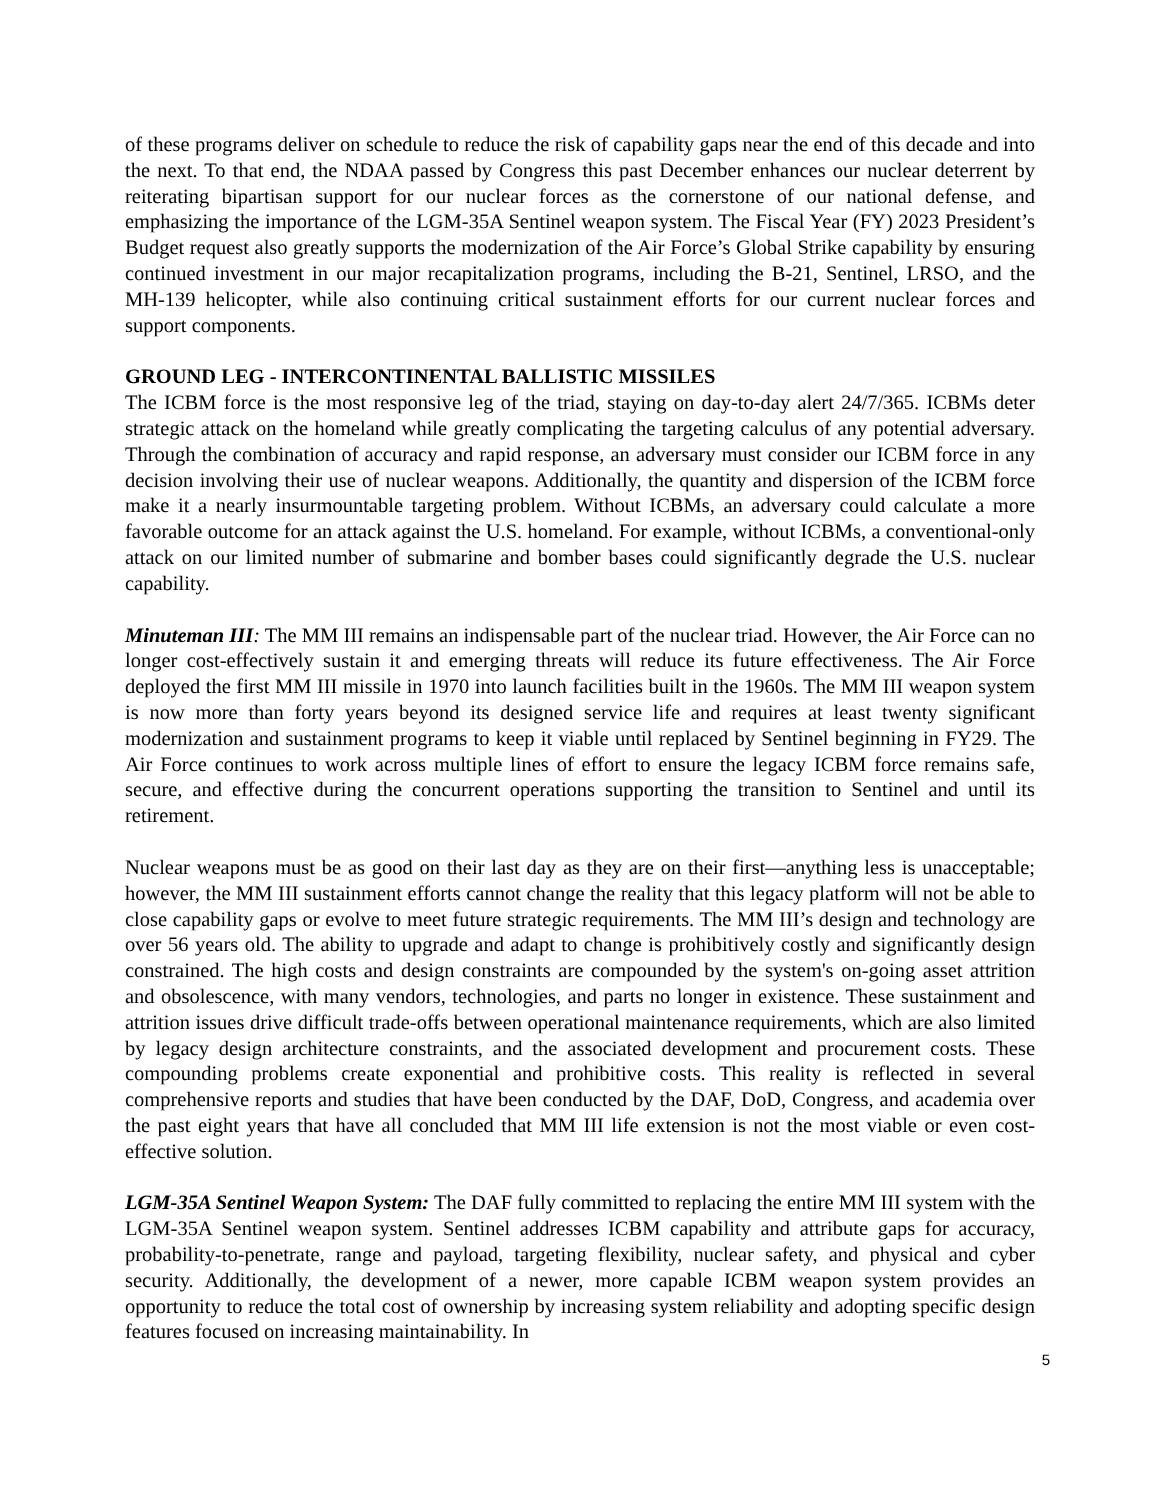of these programs deliver on schedule to reduce the risk of capability gaps near the end of this decade and into the next. To that end, the NDAA passed by Congress this past December enhances our nuclear deterrent by reiterating bipartisan support for our nuclear forces as the cornerstone of our national defense, and emphasizing the importance of the LGM-35A Sentinel weapon system. The Fiscal Year (FY) 2023 President’s Budget request also greatly supports the modernization of the Air Force’s Global Strike capability by ensuring continued investment in our major recapitalization programs, including the B-21, Sentinel, LRSO, and the MH-139 helicopter, while also continuing critical sustainment efforts for our current nuclear forces and support components.
GROUND LEG - INTERCONTINENTAL BALLISTIC MISSILES
The ICBM force is the most responsive leg of the triad, staying on day-to-day alert 24/7/365. ICBMs deter strategic attack on the homeland while greatly complicating the targeting calculus of any potential adversary. Through the combination of accuracy and rapid response, an adversary must consider our ICBM force in any decision involving their use of nuclear weapons. Additionally, the quantity and dispersion of the ICBM force make it a nearly insurmountable targeting problem. Without ICBMs, an adversary could calculate a more favorable outcome for an attack against the U.S. homeland. For example, without ICBMs, a conventional-only attack on our limited number of submarine and bomber bases could significantly degrade the U.S. nuclear capability.
Minuteman III: The MM III remains an indispensable part of the nuclear triad. However, the Air Force can no longer cost-effectively sustain it and emerging threats will reduce its future effectiveness. The Air Force deployed the first MM III missile in 1970 into launch facilities built in the 1960s. The MM III weapon system is now more than forty years beyond its designed service life and requires at least twenty significant modernization and sustainment programs to keep it viable until replaced by Sentinel beginning in FY29. The Air Force continues to work across multiple lines of effort to ensure the legacy ICBM force remains safe, secure, and effective during the concurrent operations supporting the transition to Sentinel and until its retirement.
Nuclear weapons must be as good on their last day as they are on their first—anything less is unacceptable; however, the MM III sustainment efforts cannot change the reality that this legacy platform will not be able to close capability gaps or evolve to meet future strategic requirements. The MM III’s design and technology are over 56 years old. The ability to upgrade and adapt to change is prohibitively costly and significantly design constrained. The high costs and design constraints are compounded by the system's on-going asset attrition and obsolescence, with many vendors, technologies, and parts no longer in existence. These sustainment and attrition issues drive difficult trade-offs between operational maintenance requirements, which are also limited by legacy design architecture constraints, and the associated development and procurement costs. These compounding problems create exponential and prohibitive costs. This reality is reflected in several comprehensive reports and studies that have been conducted by the DAF, DoD, Congress, and academia over the past eight years that have all concluded that MM III life extension is not the most viable or even cost-effective solution.
LGM-35A Sentinel Weapon System: The DAF fully committed to replacing the entire MM III system with the LGM-35A Sentinel weapon system. Sentinel addresses ICBM capability and attribute gaps for accuracy, probability-to-penetrate, range and payload, targeting flexibility, nuclear safety, and physical and cyber security. Additionally, the development of a newer, more capable ICBM weapon system provides an opportunity to reduce the total cost of ownership by increasing system reliability and adopting specific design features focused on increasing maintainability. In
5